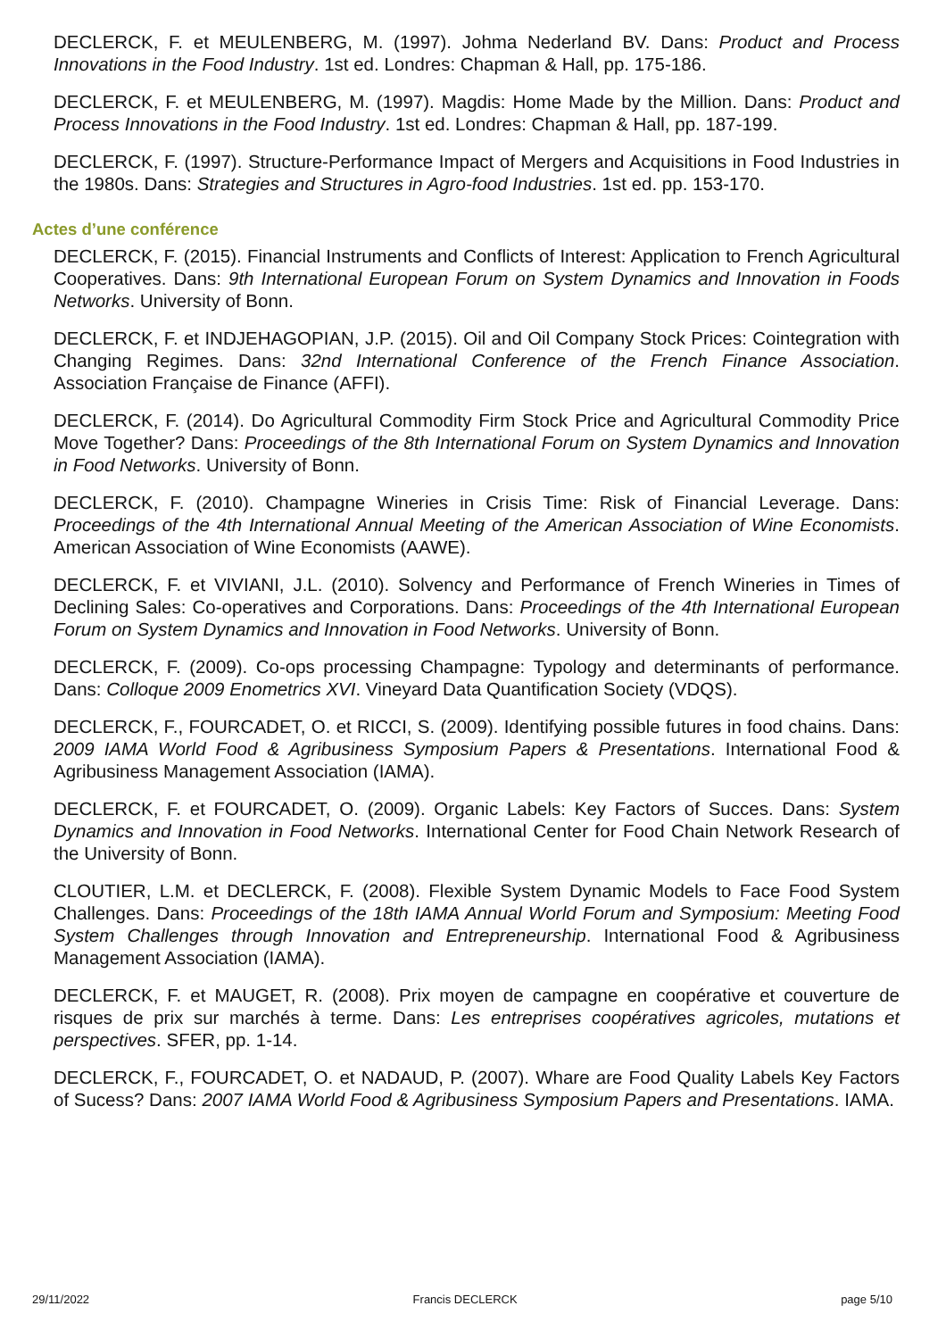DECLERCK, F. et MEULENBERG, M. (1997). Johma Nederland BV. Dans: Product and Process Innovations in the Food Industry. 1st ed. Londres: Chapman & Hall, pp. 175-186.
DECLERCK, F. et MEULENBERG, M. (1997). Magdis: Home Made by the Million. Dans: Product and Process Innovations in the Food Industry. 1st ed. Londres: Chapman & Hall, pp. 187-199.
DECLERCK, F. (1997). Structure-Performance Impact of Mergers and Acquisitions in Food Industries in the 1980s. Dans: Strategies and Structures in Agro-food Industries. 1st ed. pp. 153-170.
Actes d’une conférence
DECLERCK, F. (2015). Financial Instruments and Conflicts of Interest: Application to French Agricultural Cooperatives. Dans: 9th International European Forum on System Dynamics and Innovation in Foods Networks. University of Bonn.
DECLERCK, F. et INDJEHAGOPIAN, J.P. (2015). Oil and Oil Company Stock Prices: Cointegration with Changing Regimes. Dans: 32nd International Conference of the French Finance Association. Association Française de Finance (AFFI).
DECLERCK, F. (2014). Do Agricultural Commodity Firm Stock Price and Agricultural Commodity Price Move Together? Dans: Proceedings of the 8th International Forum on System Dynamics and Innovation in Food Networks. University of Bonn.
DECLERCK, F. (2010). Champagne Wineries in Crisis Time: Risk of Financial Leverage. Dans: Proceedings of the 4th International Annual Meeting of the American Association of Wine Economists. American Association of Wine Economists (AAWE).
DECLERCK, F. et VIVIANI, J.L. (2010). Solvency and Performance of French Wineries in Times of Declining Sales: Co-operatives and Corporations. Dans: Proceedings of the 4th International European Forum on System Dynamics and Innovation in Food Networks. University of Bonn.
DECLERCK, F. (2009). Co-ops processing Champagne: Typology and determinants of performance. Dans: Colloque 2009 Enometrics XVI. Vineyard Data Quantification Society (VDQS).
DECLERCK, F., FOURCADET, O. et RICCI, S. (2009). Identifying possible futures in food chains. Dans: 2009 IAMA World Food & Agribusiness Symposium Papers & Presentations. International Food & Agribusiness Management Association (IAMA).
DECLERCK, F. et FOURCADET, O. (2009). Organic Labels: Key Factors of Succes. Dans: System Dynamics and Innovation in Food Networks. International Center for Food Chain Network Research of the University of Bonn.
CLOUTIER, L.M. et DECLERCK, F. (2008). Flexible System Dynamic Models to Face Food System Challenges. Dans: Proceedings of the 18th IAMA Annual World Forum and Symposium: Meeting Food System Challenges through Innovation and Entrepreneurship. International Food & Agribusiness Management Association (IAMA).
DECLERCK, F. et MAUGET, R. (2008). Prix moyen de campagne en coopérative et couverture de risques de prix sur marchés à terme. Dans: Les entreprises coopératives agricoles, mutations et perspectives. SFER, pp. 1-14.
DECLERCK, F., FOURCADET, O. et NADAUD, P. (2007). Whare are Food Quality Labels Key Factors of Sucess? Dans: 2007 IAMA World Food & Agribusiness Symposium Papers and Presentations. IAMA.
29/11/2022 Francis DECLERCK page 5/10